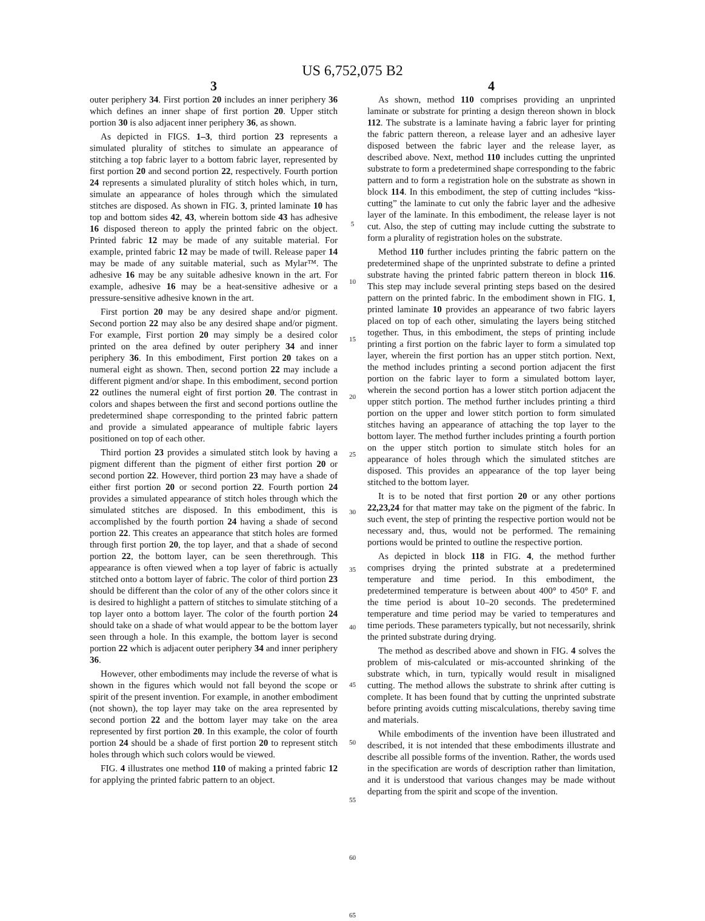US 6,752,075 B2
3
outer periphery 34. First portion 20 includes an inner periphery 36 which defines an inner shape of first portion 20. Upper stitch portion 30 is also adjacent inner periphery 36, as shown.
As depicted in FIGS. 1–3, third portion 23 represents a simulated plurality of stitches to simulate an appearance of stitching a top fabric layer to a bottom fabric layer, represented by first portion 20 and second portion 22, respectively. Fourth portion 24 represents a simulated plurality of stitch holes which, in turn, simulate an appearance of holes through which the simulated stitches are disposed. As shown in FIG. 3, printed laminate 10 has top and bottom sides 42, 43, wherein bottom side 43 has adhesive 16 disposed thereon to apply the printed fabric on the object. Printed fabric 12 may be made of any suitable material. For example, printed fabric 12 may be made of twill. Release paper 14 may be made of any suitable material, such as Mylar™. The adhesive 16 may be any suitable adhesive known in the art. For example, adhesive 16 may be a heat-sensitive adhesive or a pressure-sensitive adhesive known in the art.
First portion 20 may be any desired shape and/or pigment. Second portion 22 may also be any desired shape and/or pigment. For example, First portion 20 may simply be a desired color printed on the area defined by outer periphery 34 and inner periphery 36. In this embodiment, First portion 20 takes on a numeral eight as shown. Then, second portion 22 may include a different pigment and/or shape. In this embodiment, second portion 22 outlines the numeral eight of first portion 20. The contrast in colors and shapes between the first and second portions outline the predetermined shape corresponding to the printed fabric pattern and provide a simulated appearance of multiple fabric layers positioned on top of each other.
Third portion 23 provides a simulated stitch look by having a pigment different than the pigment of either first portion 20 or second portion 22. However, third portion 23 may have a shade of either first portion 20 or second portion 22. Fourth portion 24 provides a simulated appearance of stitch holes through which the simulated stitches are disposed. In this embodiment, this is accomplished by the fourth portion 24 having a shade of second portion 22. This creates an appearance that stitch holes are formed through first portion 20, the top layer, and that a shade of second portion 22, the bottom layer, can be seen therethrough. This appearance is often viewed when a top layer of fabric is actually stitched onto a bottom layer of fabric. The color of third portion 23 should be different than the color of any of the other colors since it is desired to highlight a pattern of stitches to simulate stitching of a top layer onto a bottom layer. The color of the fourth portion 24 should take on a shade of what would appear to be the bottom layer seen through a hole. In this example, the bottom layer is second portion 22 which is adjacent outer periphery 34 and inner periphery 36.
However, other embodiments may include the reverse of what is shown in the figures which would not fall beyond the scope or spirit of the present invention. For example, in another embodiment (not shown), the top layer may take on the area represented by second portion 22 and the bottom layer may take on the area represented by first portion 20. In this example, the color of fourth portion 24 should be a shade of first portion 20 to represent stitch holes through which such colors would be viewed.
FIG. 4 illustrates one method 110 of making a printed fabric 12 for applying the printed fabric pattern to an object.
5
10
15
20
25
30
35
40
45
50
55
60
65
4
As shown, method 110 comprises providing an unprinted laminate or substrate for printing a design thereon shown in block 112. The substrate is a laminate having a fabric layer for printing the fabric pattern thereon, a release layer and an adhesive layer disposed between the fabric layer and the release layer, as described above. Next, method 110 includes cutting the unprinted substrate to form a predetermined shape corresponding to the fabric pattern and to form a registration hole on the substrate as shown in block 114. In this embodiment, the step of cutting includes “kiss-cutting” the laminate to cut only the fabric layer and the adhesive layer of the laminate. In this embodiment, the release layer is not cut. Also, the step of cutting may include cutting the substrate to form a plurality of registration holes on the substrate.
Method 110 further includes printing the fabric pattern on the predetermined shape of the unprinted substrate to define a printed substrate having the printed fabric pattern thereon in block 116. This step may include several printing steps based on the desired pattern on the printed fabric. In the embodiment shown in FIG. 1, printed laminate 10 provides an appearance of two fabric layers placed on top of each other, simulating the layers being stitched together. Thus, in this embodiment, the steps of printing include printing a first portion on the fabric layer to form a simulated top layer, wherein the first portion has an upper stitch portion. Next, the method includes printing a second portion adjacent the first portion on the fabric layer to form a simulated bottom layer, wherein the second portion has a lower stitch portion adjacent the upper stitch portion. The method further includes printing a third portion on the upper and lower stitch portion to form simulated stitches having an appearance of attaching the top layer to the bottom layer. The method further includes printing a fourth portion on the upper stitch portion to simulate stitch holes for an appearance of holes through which the simulated stitches are disposed. This provides an appearance of the top layer being stitched to the bottom layer.
It is to be noted that first portion 20 or any other portions 22,23,24 for that matter may take on the pigment of the fabric. In such event, the step of printing the respective portion would not be necessary and, thus, would not be performed. The remaining portions would be printed to outline the respective portion.
As depicted in block 118 in FIG. 4, the method further comprises drying the printed substrate at a predetermined temperature and time period. In this embodiment, the predetermined temperature is between about 400° to 450° F. and the time period is about 10–20 seconds. The predetermined temperature and time period may be varied to temperatures and time periods. These parameters typically, but not necessarily, shrink the printed substrate during drying.
The method as described above and shown in FIG. 4 solves the problem of mis-calculated or mis-accounted shrinking of the substrate which, in turn, typically would result in misaligned cutting. The method allows the substrate to shrink after cutting is complete. It has been found that by cutting the unprinted substrate before printing avoids cutting miscalculations, thereby saving time and materials.
While embodiments of the invention have been illustrated and described, it is not intended that these embodiments illustrate and describe all possible forms of the invention. Rather, the words used in the specification are words of description rather than limitation, and it is understood that various changes may be made without departing from the spirit and scope of the invention.